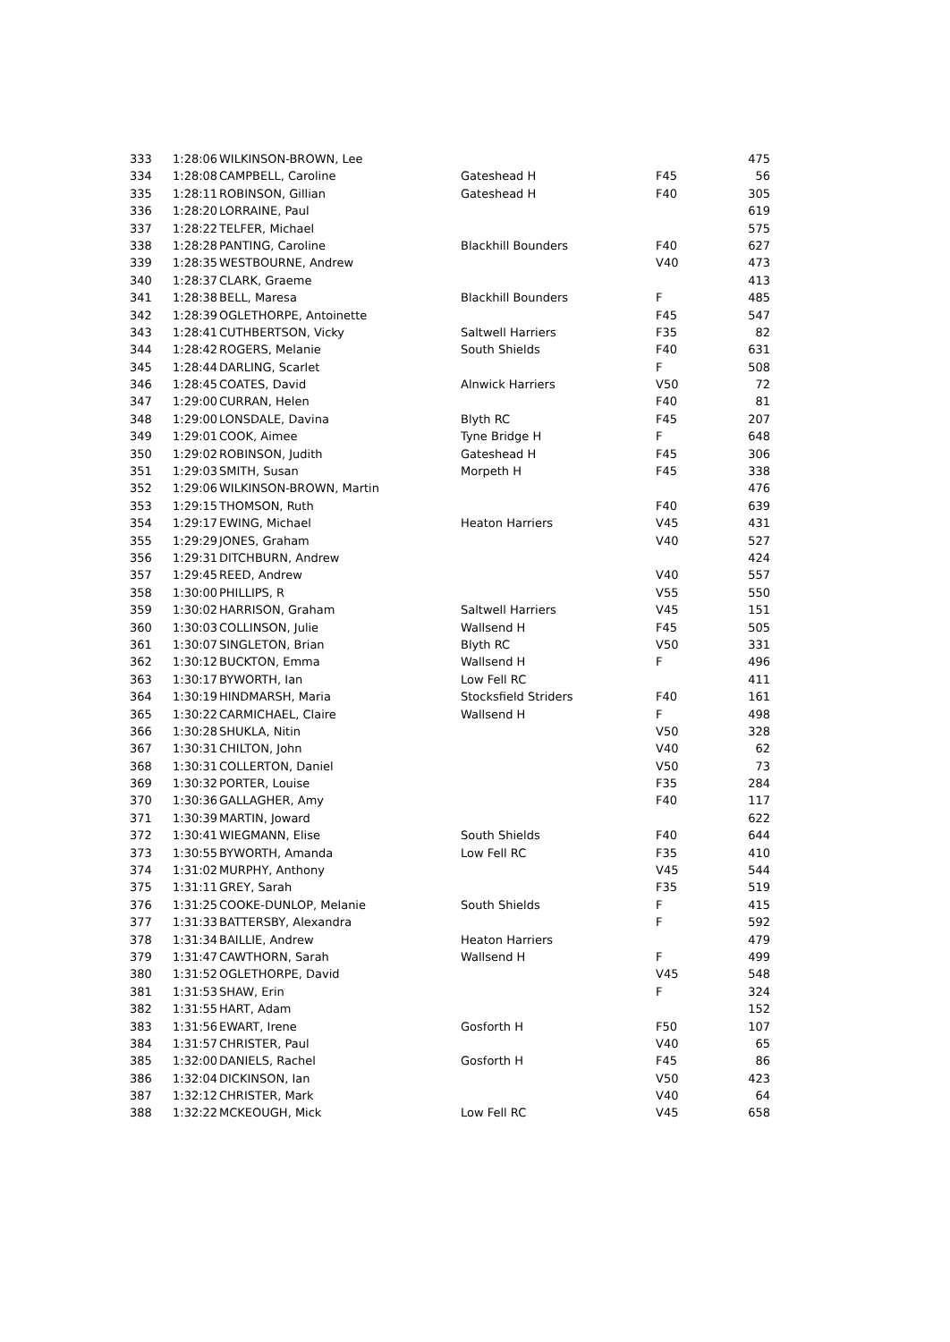| 333 | 1:28:06 | WILKINSON-BROWN, Lee | | | 475 |
| 334 | 1:28:08 | CAMPBELL, Caroline | Gateshead H | F45 | 56 |
| 335 | 1:28:11 | ROBINSON, Gillian | Gateshead H | F40 | 305 |
| 336 | 1:28:20 | LORRAINE, Paul | | | 619 |
| 337 | 1:28:22 | TELFER, Michael | | | 575 |
| 338 | 1:28:28 | PANTING, Caroline | Blackhill Bounders | F40 | 627 |
| 339 | 1:28:35 | WESTBOURNE, Andrew | | V40 | 473 |
| 340 | 1:28:37 | CLARK, Graeme | | | 413 |
| 341 | 1:28:38 | BELL, Maresa | Blackhill Bounders | F | 485 |
| 342 | 1:28:39 | OGLETHORPE, Antoinette | | F45 | 547 |
| 343 | 1:28:41 | CUTHBERTSON, Vicky | Saltwell Harriers | F35 | 82 |
| 344 | 1:28:42 | ROGERS, Melanie | South Shields | F40 | 631 |
| 345 | 1:28:44 | DARLING, Scarlet | | F | 508 |
| 346 | 1:28:45 | COATES, David | Alnwick Harriers | V50 | 72 |
| 347 | 1:29:00 | CURRAN, Helen | | F40 | 81 |
| 348 | 1:29:00 | LONSDALE, Davina | Blyth RC | F45 | 207 |
| 349 | 1:29:01 | COOK, Aimee | Tyne Bridge H | F | 648 |
| 350 | 1:29:02 | ROBINSON, Judith | Gateshead H | F45 | 306 |
| 351 | 1:29:03 | SMITH, Susan | Morpeth H | F45 | 338 |
| 352 | 1:29:06 | WILKINSON-BROWN, Martin | | | 476 |
| 353 | 1:29:15 | THOMSON, Ruth | | F40 | 639 |
| 354 | 1:29:17 | EWING, Michael | Heaton Harriers | V45 | 431 |
| 355 | 1:29:29 | JONES, Graham | | V40 | 527 |
| 356 | 1:29:31 | DITCHBURN, Andrew | | | 424 |
| 357 | 1:29:45 | REED, Andrew | | V40 | 557 |
| 358 | 1:30:00 | PHILLIPS, R | | V55 | 550 |
| 359 | 1:30:02 | HARRISON, Graham | Saltwell Harriers | V45 | 151 |
| 360 | 1:30:03 | COLLINSON, Julie | Wallsend H | F45 | 505 |
| 361 | 1:30:07 | SINGLETON, Brian | Blyth RC | V50 | 331 |
| 362 | 1:30:12 | BUCKTON, Emma | Wallsend H | F | 496 |
| 363 | 1:30:17 | BYWORTH, Ian | Low Fell RC | | 411 |
| 364 | 1:30:19 | HINDMARSH, Maria | Stocksfield Striders | F40 | 161 |
| 365 | 1:30:22 | CARMICHAEL, Claire | Wallsend H | F | 498 |
| 366 | 1:30:28 | SHUKLA, Nitin | | V50 | 328 |
| 367 | 1:30:31 | CHILTON, John | | V40 | 62 |
| 368 | 1:30:31 | COLLERTON, Daniel | | V50 | 73 |
| 369 | 1:30:32 | PORTER, Louise | | F35 | 284 |
| 370 | 1:30:36 | GALLAGHER, Amy | | F40 | 117 |
| 371 | 1:30:39 | MARTIN, Joward | | | 622 |
| 372 | 1:30:41 | WIEGMANN, Elise | South Shields | F40 | 644 |
| 373 | 1:30:55 | BYWORTH, Amanda | Low Fell RC | F35 | 410 |
| 374 | 1:31:02 | MURPHY, Anthony | | V45 | 544 |
| 375 | 1:31:11 | GREY, Sarah | | F35 | 519 |
| 376 | 1:31:25 | COOKE-DUNLOP, Melanie | South Shields | F | 415 |
| 377 | 1:31:33 | BATTERSBY, Alexandra | | F | 592 |
| 378 | 1:31:34 | BAILLIE, Andrew | Heaton Harriers | | 479 |
| 379 | 1:31:47 | CAWTHORN, Sarah | Wallsend H | F | 499 |
| 380 | 1:31:52 | OGLETHORPE, David | | V45 | 548 |
| 381 | 1:31:53 | SHAW, Erin | | F | 324 |
| 382 | 1:31:55 | HART, Adam | | | 152 |
| 383 | 1:31:56 | EWART, Irene | Gosforth H | F50 | 107 |
| 384 | 1:31:57 | CHRISTER, Paul | | V40 | 65 |
| 385 | 1:32:00 | DANIELS, Rachel | Gosforth H | F45 | 86 |
| 386 | 1:32:04 | DICKINSON, Ian | | V50 | 423 |
| 387 | 1:32:12 | CHRISTER, Mark | | V40 | 64 |
| 388 | 1:32:22 | MCKEOUGH, Mick | Low Fell RC | V45 | 658 |